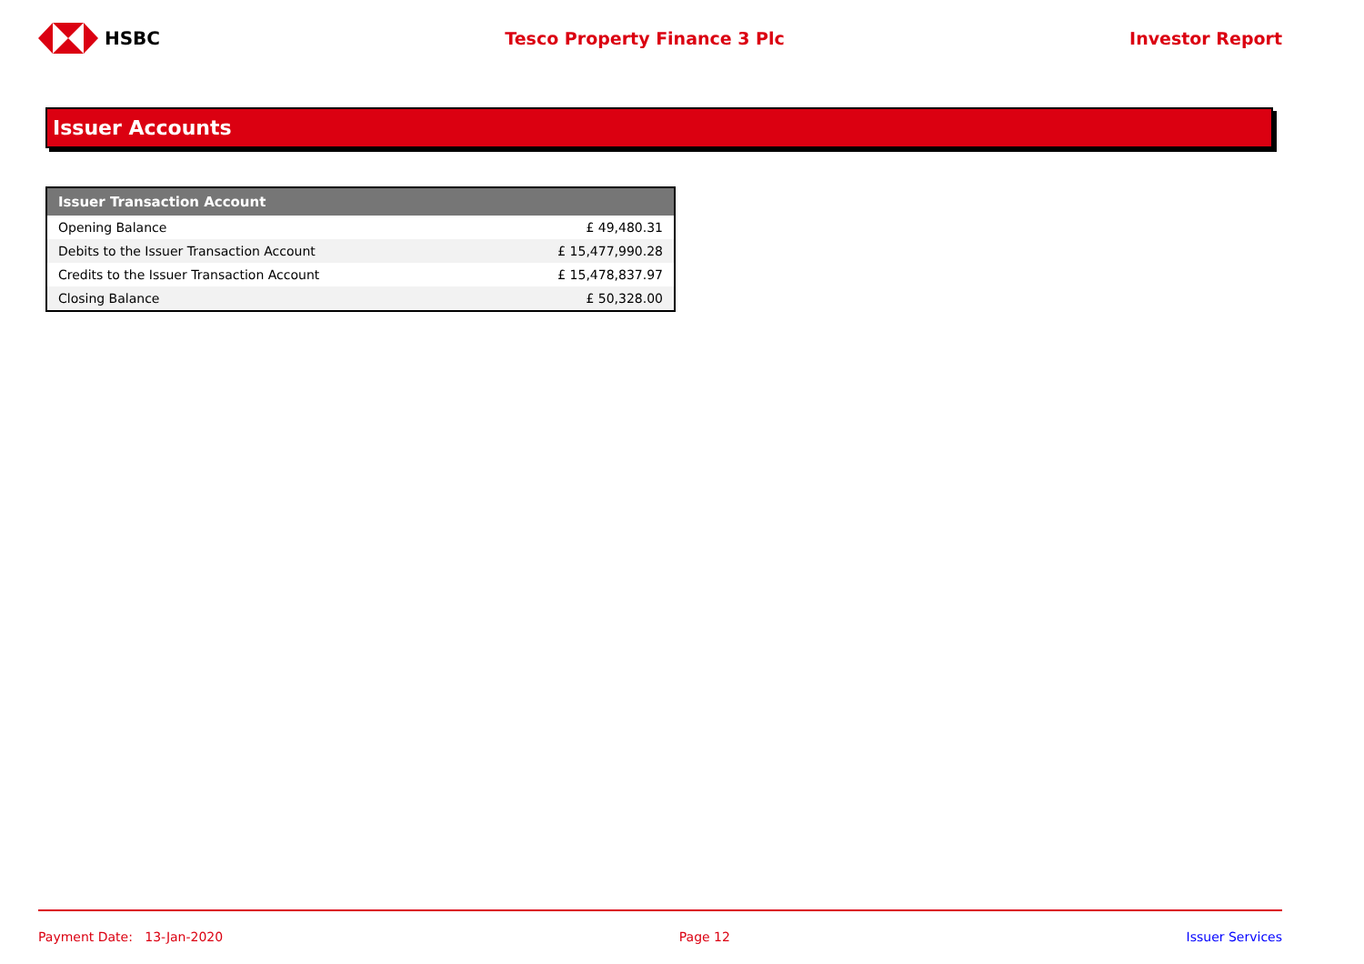HSBC Tesco Property Finance 3 Plc Investor Report
Issuer Accounts
| Issuer Transaction Account | |
| --- | --- |
| Opening Balance | £ 49,480.31 |
| Debits to the Issuer Transaction Account | £ 15,477,990.28 |
| Credits to the Issuer Transaction Account | £ 15,478,837.97 |
| Closing Balance | £ 50,328.00 |
Payment Date: 13-Jan-2020 Page 12 Issuer Services